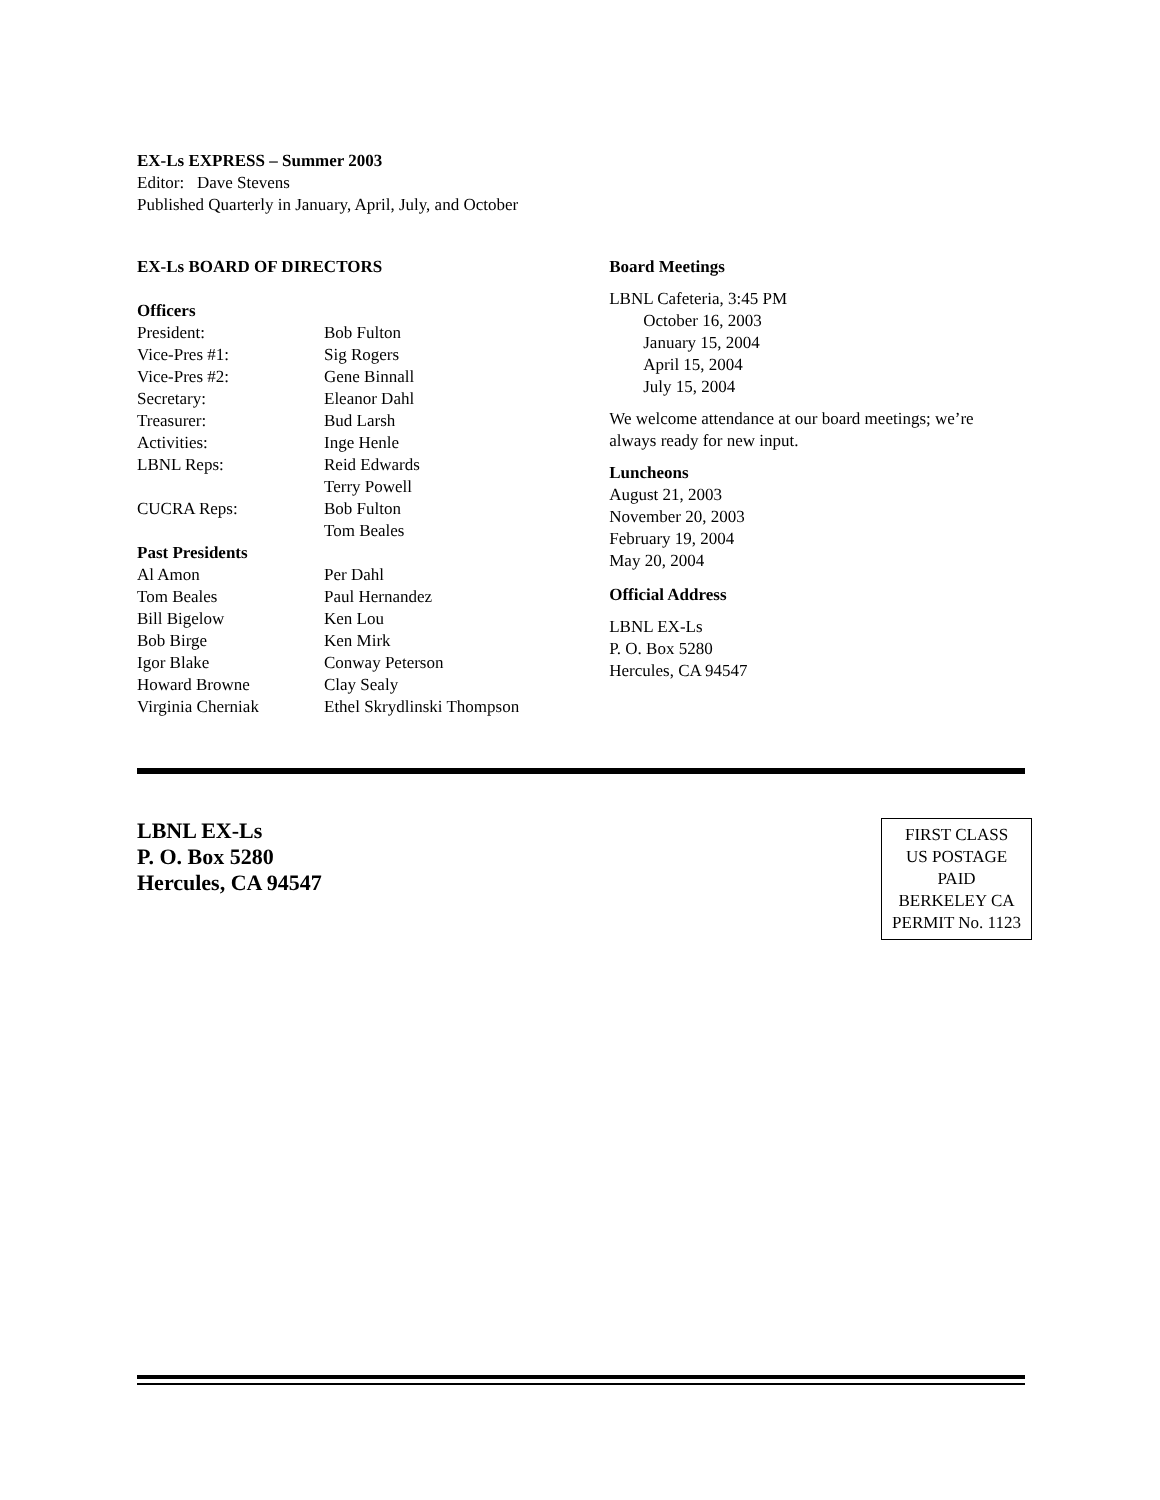EX-Ls EXPRESS – Summer 2003
Editor: Dave Stevens
Published Quarterly in January, April, July, and October
EX-Ls BOARD OF DIRECTORS
Officers
| President: | Bob Fulton |
| Vice-Pres #1: | Sig Rogers |
| Vice-Pres #2: | Gene Binnall |
| Secretary: | Eleanor Dahl |
| Treasurer: | Bud Larsh |
| Activities: | Inge Henle |
| LBNL Reps: | Reid Edwards Terry Powell |
| CUCRA Reps: | Bob Fulton Tom Beales |
Past Presidents
| Al Amon | Per Dahl |
| Tom Beales | Paul Hernandez |
| Bill Bigelow | Ken Lou |
| Bob Birge | Ken Mirk |
| Igor Blake | Conway Peterson |
| Howard Browne | Clay Sealy |
| Virginia Cherniak | Ethel Skrydlinski Thompson |
Board Meetings
LBNL Cafeteria, 3:45 PM
October 16, 2003
January 15, 2004
April 15, 2004
July 15, 2004
We welcome attendance at our board meetings; we’re always ready for new input.
Luncheons
August 21, 2003
November 20, 2003
February 19, 2004
May 20, 2004
Official Address
LBNL EX-Ls
P. O. Box 5280
Hercules, CA 94547
LBNL EX-Ls
P. O. Box 5280
Hercules, CA 94547
FIRST CLASS
US POSTAGE
PAID
BERKELEY CA
PERMIT No. 1123